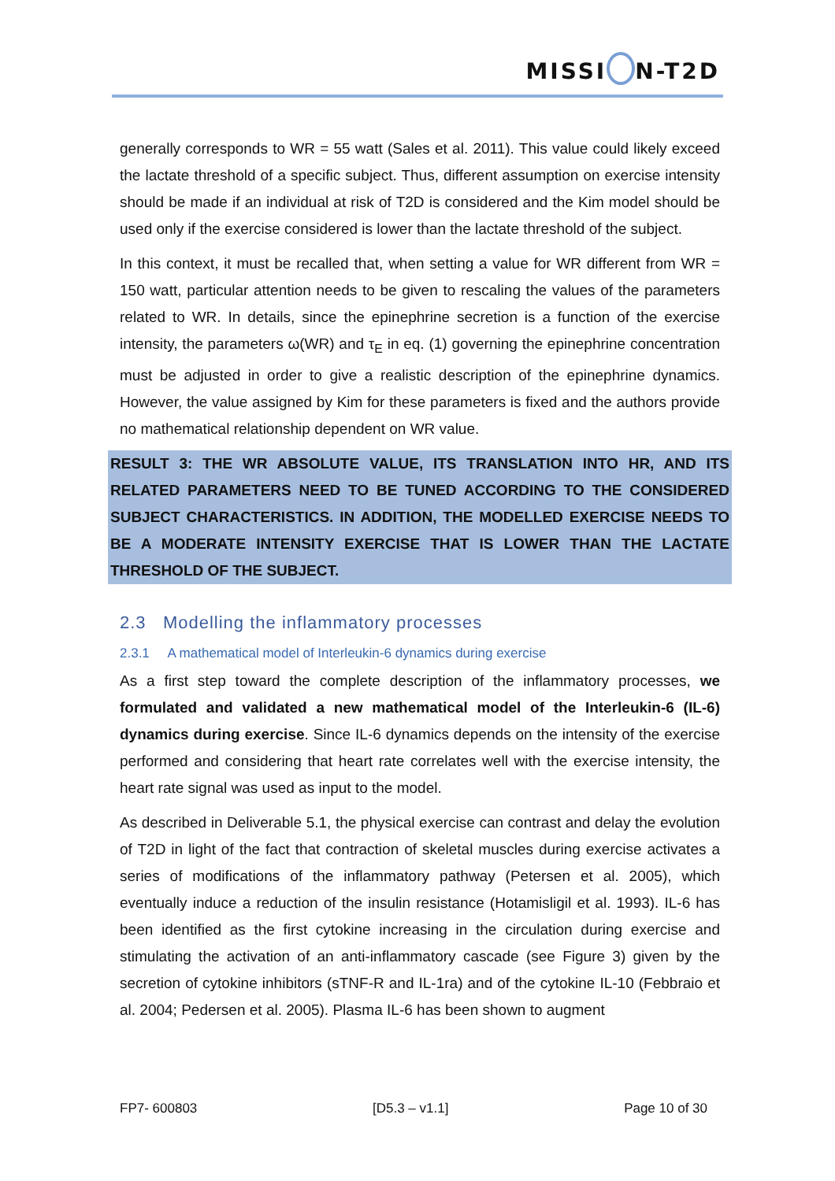MISSI N-T2D
generally corresponds to WR = 55 watt (Sales et al. 2011). This value could likely exceed the lactate threshold of a specific subject. Thus, different assumption on exercise intensity should be made if an individual at risk of T2D is considered and the Kim model should be used only if the exercise considered is lower than the lactate threshold of the subject.
In this context, it must be recalled that, when setting a value for WR different from WR = 150 watt, particular attention needs to be given to rescaling the values of the parameters related to WR. In details, since the epinephrine secretion is a function of the exercise intensity, the parameters ω(WR) and τ<sub>E</sub> in eq. (1) governing the epinephrine concentration must be adjusted in order to give a realistic description of the epinephrine dynamics. However, the value assigned by Kim for these parameters is fixed and the authors provide no mathematical relationship dependent on WR value.
RESULT 3: THE WR ABSOLUTE VALUE, ITS TRANSLATION INTO HR, AND ITS RELATED PARAMETERS NEED TO BE TUNED ACCORDING TO THE CONSIDERED SUBJECT CHARACTERISTICS. IN ADDITION, THE MODELLED EXERCISE NEEDS TO BE A MODERATE INTENSITY EXERCISE THAT IS LOWER THAN THE LACTATE THRESHOLD OF THE SUBJECT.
2.3 Modelling the inflammatory processes
2.3.1 A mathematical model of Interleukin-6 dynamics during exercise
As a first step toward the complete description of the inflammatory processes, we formulated and validated a new mathematical model of the Interleukin-6 (IL-6) dynamics during exercise. Since IL-6 dynamics depends on the intensity of the exercise performed and considering that heart rate correlates well with the exercise intensity, the heart rate signal was used as input to the model.
As described in Deliverable 5.1, the physical exercise can contrast and delay the evolution of T2D in light of the fact that contraction of skeletal muscles during exercise activates a series of modifications of the inflammatory pathway (Petersen et al. 2005), which eventually induce a reduction of the insulin resistance (Hotamisligil et al. 1993). IL-6 has been identified as the first cytokine increasing in the circulation during exercise and stimulating the activation of an anti-inflammatory cascade (see Figure 3) given by the secretion of cytokine inhibitors (sTNF-R and IL-1ra) and of the cytokine IL-10 (Febbraio et al. 2004; Pedersen et al. 2005). Plasma IL-6 has been shown to augment
FP7- 600803 [D5.3 – v1.1] Page 10 of 30